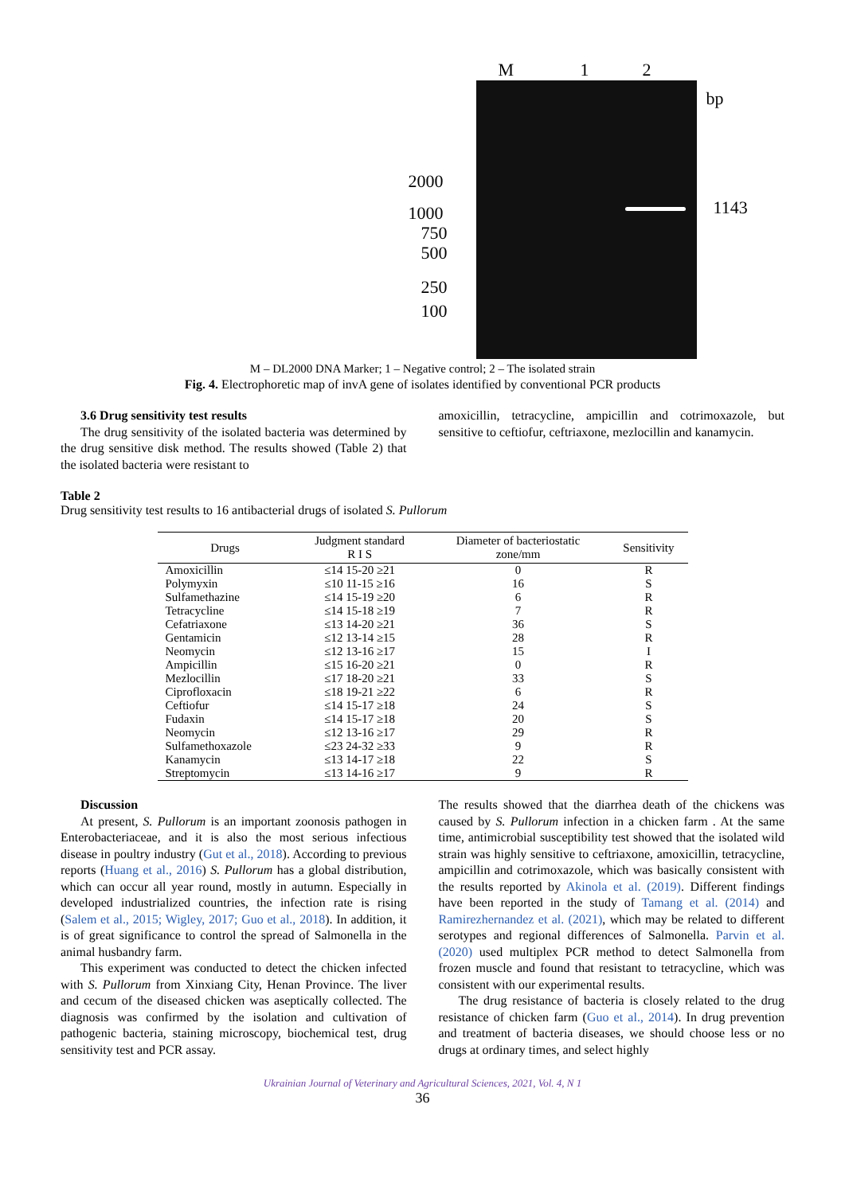M 1 2
bp
2000
1000
750
500
250
100
1143
M – DL2000 DNA Marker; 1 – Negative control; 2 – The isolated strain
Fig. 4. Electrophoretic map of invA gene of isolates identified by conventional PCR products
3.6 Drug sensitivity test results
The drug sensitivity of the isolated bacteria was determined by the drug sensitive disk method. The results showed (Table 2) that the isolated bacteria were resistant to
amoxicillin, tetracycline, ampicillin and cotrimoxazole, but sensitive to ceftiofur, ceftriaxone, mezlocillin and kanamycin.
Table 2
Drug sensitivity test results to 16 antibacterial drugs of isolated S. Pullorum
| Drugs | Judgment standard R I S | Diameter of bacteriostatic zone/mm | Sensitivity |
| --- | --- | --- | --- |
| Amoxicillin | ≤14 15-20 ≥21 | 0 | R |
| Polymyxin | ≤10 11-15 ≥16 | 16 | S |
| Sulfamethazine | ≤14 15-19 ≥20 | 6 | R |
| Tetracycline | ≤14 15-18 ≥19 | 7 | R |
| Cefatriaxone | ≤13 14-20 ≥21 | 36 | S |
| Gentamicin | ≤12 13-14 ≥15 | 28 | R |
| Neomycin | ≤12 13-16 ≥17 | 15 | I |
| Ampicillin | ≤15 16-20 ≥21 | 0 | R |
| Mezlocillin | ≤17 18-20 ≥21 | 33 | S |
| Ciprofloxacin | ≤18 19-21 ≥22 | 6 | R |
| Ceftiofur | ≤14 15-17 ≥18 | 24 | S |
| Fudaxin | ≤14 15-17 ≥18 | 20 | S |
| Neomycin | ≤12 13-16 ≥17 | 29 | R |
| Sulfamethoxazole | ≤23 24-32 ≥33 | 9 | R |
| Kanamycin | ≤13 14-17 ≥18 | 22 | S |
| Streptomycin | ≤13 14-16 ≥17 | 9 | R |
Discussion
At present, S. Pullorum is an important zoonosis pathogen in Enterobacteriaceae, and it is also the most serious infectious disease in poultry industry (Gut et al., 2018). According to previous reports (Huang et al., 2016) S. Pullorum has a global distribution, which can occur all year round, mostly in autumn. Especially in developed industrialized countries, the infection rate is rising (Salem et al., 2015; Wigley, 2017; Guo et al., 2018). In addition, it is of great significance to control the spread of Salmonella in the animal husbandry farm.
This experiment was conducted to detect the chicken infected with S. Pullorum from Xinxiang City, Henan Province. The liver and cecum of the diseased chicken was aseptically collected. The diagnosis was confirmed by the isolation and cultivation of pathogenic bacteria, staining microscopy, biochemical test, drug sensitivity test and PCR assay.
The results showed that the diarrhea death of the chickens was caused by S. Pullorum infection in a chicken farm . At the same time, antimicrobial susceptibility test showed that the isolated wild strain was highly sensitive to ceftriaxone, amoxicillin, tetracycline, ampicillin and cotrimoxazole, which was basically consistent with the results reported by Akinola et al. (2019). Different findings have been reported in the study of Tamang et al. (2014) and Ramirezhernandez et al. (2021), which may be related to different serotypes and regional differences of Salmonella. Parvin et al. (2020) used multiplex PCR method to detect Salmonella from frozen muscle and found that resistant to tetracycline, which was consistent with our experimental results.
The drug resistance of bacteria is closely related to the drug resistance of chicken farm (Guo et al., 2014). In drug prevention and treatment of bacteria diseases, we should choose less or no drugs at ordinary times, and select highly
Ukrainian Journal of Veterinary and Agricultural Sciences, 2021, Vol. 4, N 1
36